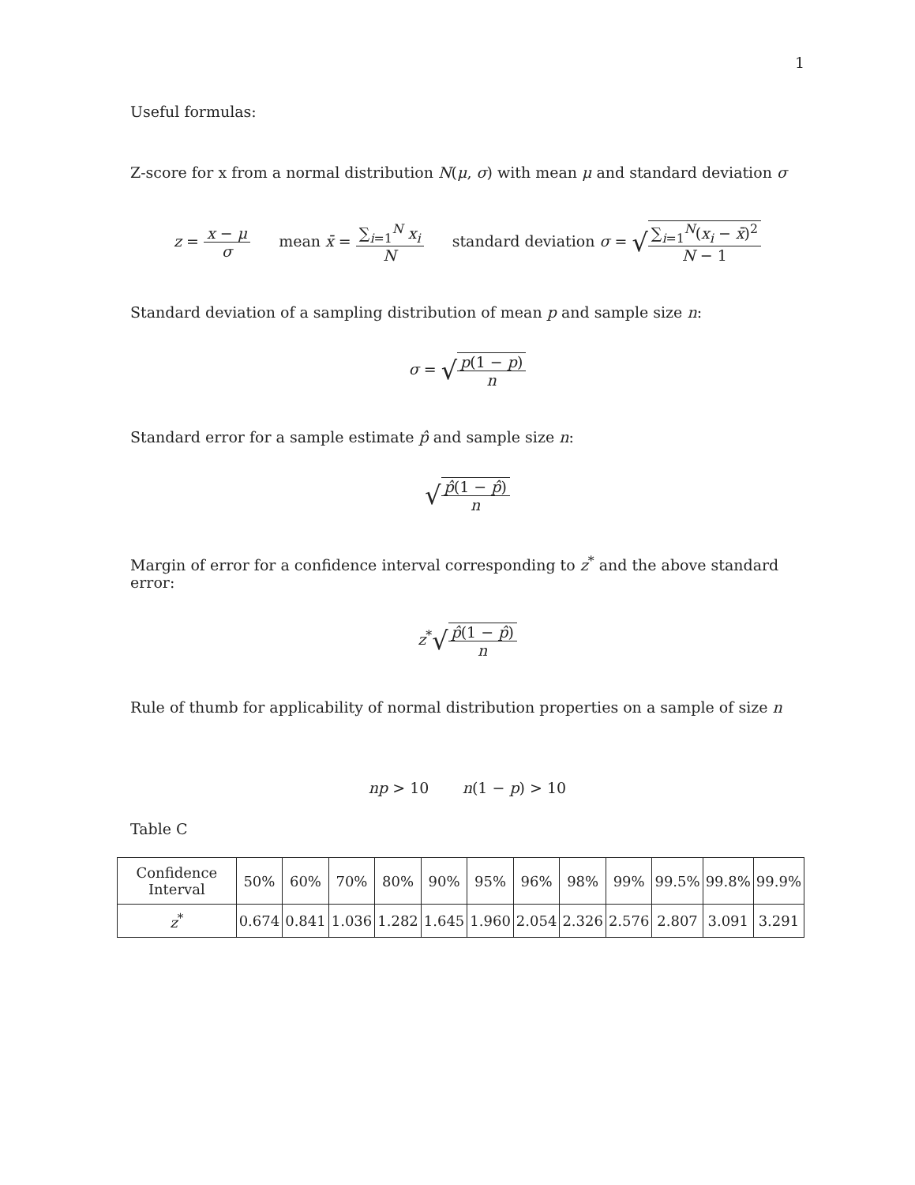1
Useful formulas:
Z-score for x from a normal distribution N(μ, σ) with mean μ and standard deviation σ
z = x − μ σ mean x̄ = ∑<sub>i=1</sub><sup>N</sup> x<sub>i</sub> N standard deviation σ = √∑<sub>i=1</sub><sup>N</sup>(x<sub>i</sub> − x̄)<sup>2</sup> N − 1
Standard deviation of a sampling distribution of mean p and sample size n:
σ = √p(1 − p) n
Standard error for a sample estimate p̂ and sample size n:
√p̂(1 − p̂) n
Margin of error for a confidence interval corresponding to z<sup>*</sup> and the above standard error:
z<sup>*</sup>√p̂(1 − p̂) n
Rule of thumb for applicability of normal distribution properties on a sample of size n
np > 10 n(1 − p) > 10
Table C
| Confidence Interval | 50% | 60% | 70% | 80% | 90% | 95% | 96% | 98% | 99% | 99.5% | 99.8% | 99.9% |
| z<sup>*</sup> | 0.674 | 0.841 | 1.036 | 1.282 | 1.645 | 1.960 | 2.054 | 2.326 | 2.576 | 2.807 | 3.091 | 3.291 |